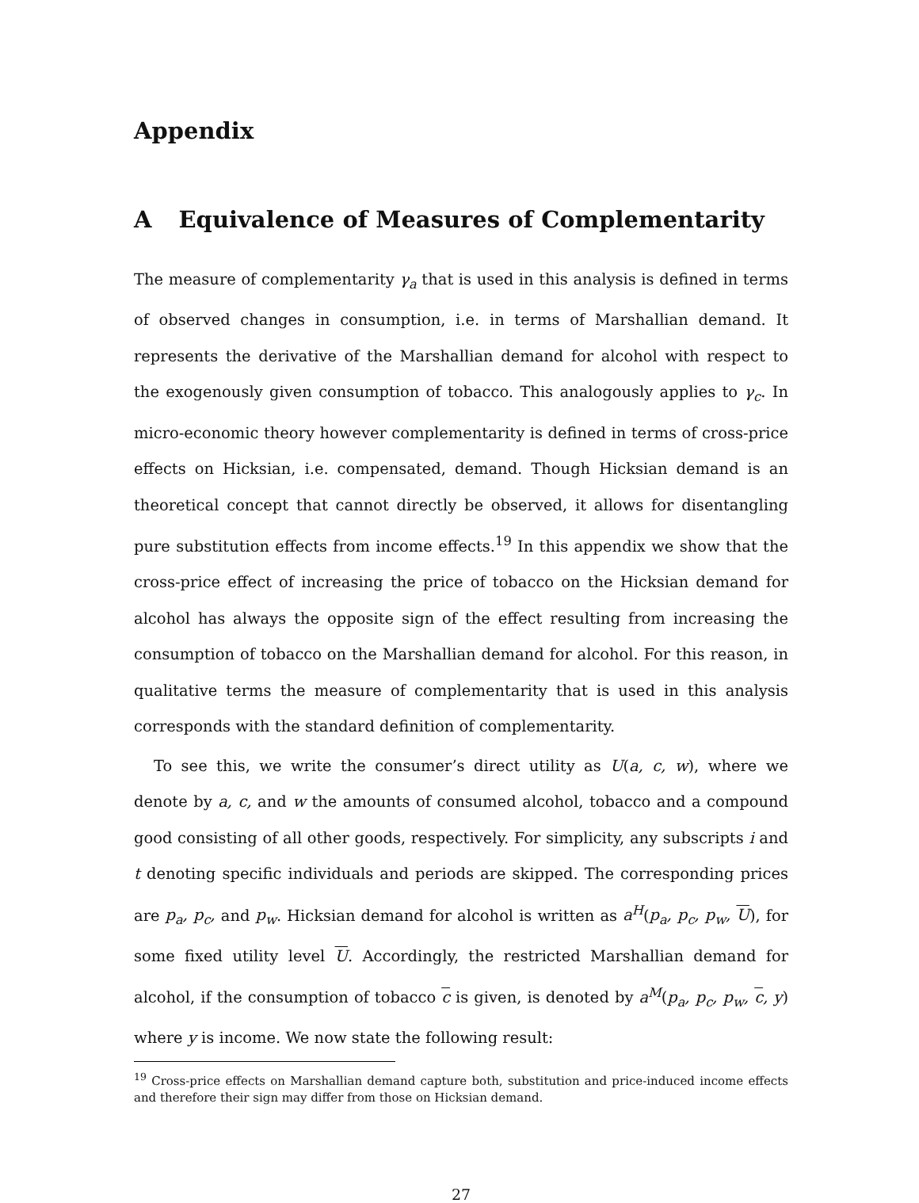Appendix
A Equivalence of Measures of Complementarity
The measure of complementarity γ<sub>a</sub> that is used in this analysis is defined in terms of observed changes in consumption, i.e. in terms of Marshallian demand. It represents the derivative of the Marshallian demand for alcohol with respect to the exogenously given consumption of tobacco. This analogously applies to γ<sub>c</sub>. In micro-economic theory however complementarity is defined in terms of cross-price effects on Hicksian, i.e. compensated, demand. Though Hicksian demand is an theoretical concept that cannot directly be observed, it allows for disentangling pure substitution effects from income effects.<sup>19</sup> In this appendix we show that the cross-price effect of increasing the price of tobacco on the Hicksian demand for alcohol has always the opposite sign of the effect resulting from increasing the consumption of tobacco on the Marshallian demand for alcohol. For this reason, in qualitative terms the measure of complementarity that is used in this analysis corresponds with the standard definition of complementarity.
To see this, we write the consumer’s direct utility as U(a, c, w), where we denote by a, c, and w the amounts of consumed alcohol, tobacco and a compound good consisting of all other goods, respectively. For simplicity, any subscripts i and t denoting specific individuals and periods are skipped. The corresponding prices are p<sub>a</sub>, p<sub>c</sub>, and p<sub>w</sub>. Hicksian demand for alcohol is written as a<sup>H</sup>(p<sub>a</sub>, p<sub>c</sub>, p<sub>w</sub>, U), for some fixed utility level U. Accordingly, the restricted Marshallian demand for alcohol, if the consumption of tobacco c is given, is denoted by a<sup>M</sup>(p<sub>a</sub>, p<sub>c</sub>, p<sub>w</sub>, c, y) where y is income. We now state the following result:
<sup>19</sup> Cross-price effects on Marshallian demand capture both, substitution and price-induced income effects and therefore their sign may differ from those on Hicksian demand.
27